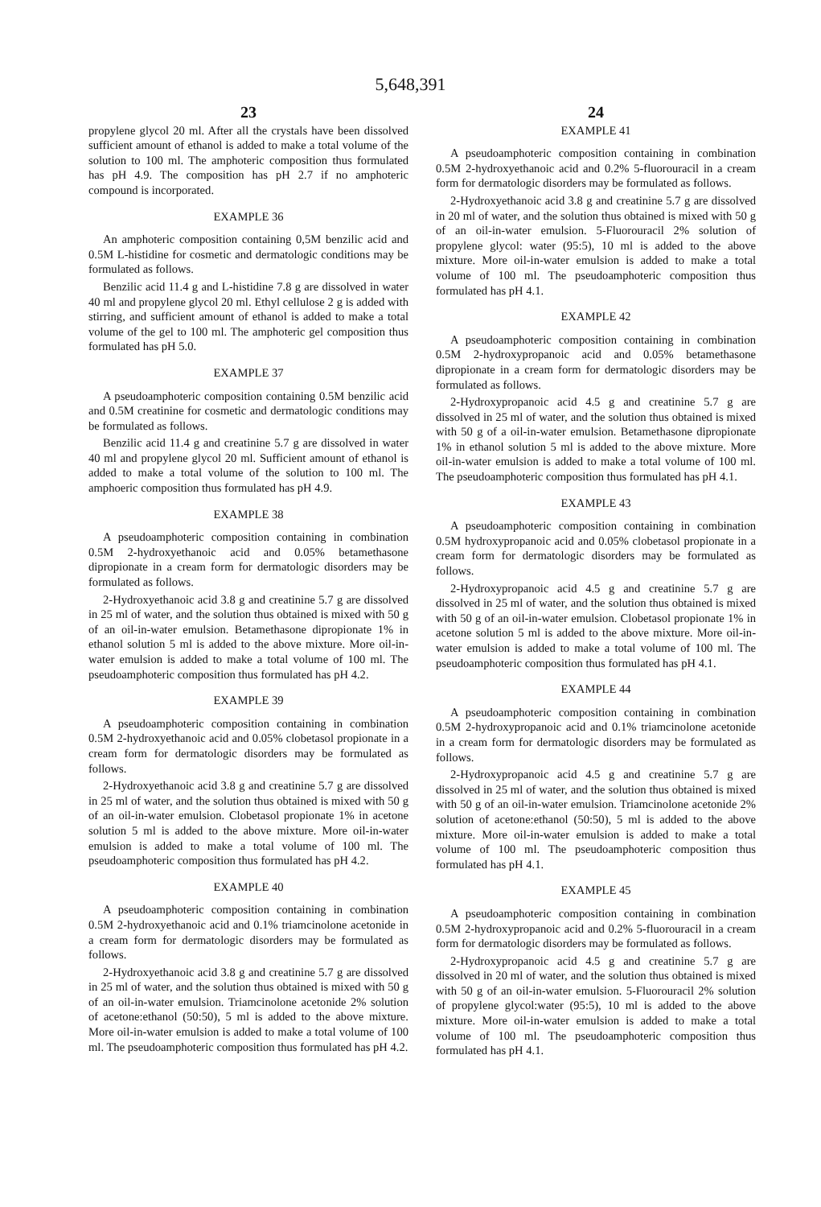5,648,391
23
propylene glycol 20 ml. After all the crystals have been dissolved sufficient amount of ethanol is added to make a total volume of the solution to 100 ml. The amphoteric composition thus formulated has pH 4.9. The composition has pH 2.7 if no amphoteric compound is incorporated.
EXAMPLE 36
An amphoteric composition containing 0,5M benzilic acid and 0.5M L-histidine for cosmetic and dermatologic conditions may be formulated as follows.
Benzilic acid 11.4 g and L-histidine 7.8 g are dissolved in water 40 ml and propylene glycol 20 ml. Ethyl cellulose 2 g is added with stirring, and sufficient amount of ethanol is added to make a total volume of the gel to 100 ml. The amphoteric gel composition thus formulated has pH 5.0.
EXAMPLE 37
A pseudoamphoteric composition containing 0.5M benzilic acid and 0.5M creatinine for cosmetic and dermatologic conditions may be formulated as follows.
Benzilic acid 11.4 g and creatinine 5.7 g are dissolved in water 40 ml and propylene glycol 20 ml. Sufficient amount of ethanol is added to make a total volume of the solution to 100 ml. The amphoeric composition thus formulated has pH 4.9.
EXAMPLE 38
A pseudoamphoteric composition containing in combination 0.5M 2-hydroxyethanoic acid and 0.05% betamethasone dipropionate in a cream form for dermatologic disorders may be formulated as follows.
2-Hydroxyethanoic acid 3.8 g and creatinine 5.7 g are dissolved in 25 ml of water, and the solution thus obtained is mixed with 50 g of an oil-in-water emulsion. Betamethasone dipropionate 1% in ethanol solution 5 ml is added to the above mixture. More oil-in-water emulsion is added to make a total volume of 100 ml. The pseudoamphoteric composition thus formulated has pH 4.2.
EXAMPLE 39
A pseudoamphoteric composition containing in combination 0.5M 2-hydroxyethanoic acid and 0.05% clobetasol propionate in a cream form for dermatologic disorders may be formulated as follows.
2-Hydroxyethanoic acid 3.8 g and creatinine 5.7 g are dissolved in 25 ml of water, and the solution thus obtained is mixed with 50 g of an oil-in-water emulsion. Clobetasol propionate 1% in acetone solution 5 ml is added to the above mixture. More oil-in-water emulsion is added to make a total volume of 100 ml. The pseudoamphoteric composition thus formulated has pH 4.2.
EXAMPLE 40
A pseudoamphoteric composition containing in combination 0.5M 2-hydroxyethanoic acid and 0.1% triamcinolone acetonide in a cream form for dermatologic disorders may be formulated as follows.
2-Hydroxyethanoic acid 3.8 g and creatinine 5.7 g are dissolved in 25 ml of water, and the solution thus obtained is mixed with 50 g of an oil-in-water emulsion. Triamcinolone acetonide 2% solution of acetone:ethanol (50:50), 5 ml is added to the above mixture. More oil-in-water emulsion is added to make a total volume of 100 ml. The pseudoamphoteric composition thus formulated has pH 4.2.
24
EXAMPLE 41
A pseudoamphoteric composition containing in combination 0.5M 2-hydroxyethanoic acid and 0.2% 5-fluorouracil in a cream form for dermatologic disorders may be formulated as follows.
2-Hydroxyethanoic acid 3.8 g and creatinine 5.7 g are dissolved in 20 ml of water, and the solution thus obtained is mixed with 50 g of an oil-in-water emulsion. 5-Fluorouracil 2% solution of propylene glycol: water (95:5), 10 ml is added to the above mixture. More oil-in-water emulsion is added to make a total volume of 100 ml. The pseudoamphoteric composition thus formulated has pH 4.1.
EXAMPLE 42
A pseudoamphoteric composition containing in combination 0.5M 2-hydroxypropanoic acid and 0.05% betamethasone dipropionate in a cream form for dermatologic disorders may be formulated as follows.
2-Hydroxypropanoic acid 4.5 g and creatinine 5.7 g are dissolved in 25 ml of water, and the solution thus obtained is mixed with 50 g of a oil-in-water emulsion. Betamethasone dipropionate 1% in ethanol solution 5 ml is added to the above mixture. More oil-in-water emulsion is added to make a total volume of 100 ml. The pseudoamphoteric composition thus formulated has pH 4.1.
EXAMPLE 43
A pseudoamphoteric composition containing in combination 0.5M hydroxypropanoic acid and 0.05% clobetasol propionate in a cream form for dermatologic disorders may be formulated as follows.
2-Hydroxypropanoic acid 4.5 g and creatinine 5.7 g are dissolved in 25 ml of water, and the solution thus obtained is mixed with 50 g of an oil-in-water emulsion. Clobetasol propionate 1% in acetone solution 5 ml is added to the above mixture. More oil-in-water emulsion is added to make a total volume of 100 ml. The pseudoamphoteric composition thus formulated has pH 4.1.
EXAMPLE 44
A pseudoamphoteric composition containing in combination 0.5M 2-hydroxypropanoic acid and 0.1% triamcinolone acetonide in a cream form for dermatologic disorders may be formulated as follows.
2-Hydroxypropanoic acid 4.5 g and creatinine 5.7 g are dissolved in 25 ml of water, and the solution thus obtained is mixed with 50 g of an oil-in-water emulsion. Triamcinolone acetonide 2% solution of acetone:ethanol (50:50), 5 ml is added to the above mixture. More oil-in-water emulsion is added to make a total volume of 100 ml. The pseudoamphoteric composition thus formulated has pH 4.1.
EXAMPLE 45
A pseudoamphoteric composition containing in combination 0.5M 2-hydroxypropanoic acid and 0.2% 5-fluorouracil in a cream form for dermatologic disorders may be formulated as follows.
2-Hydroxypropanoic acid 4.5 g and creatinine 5.7 g are dissolved in 20 ml of water, and the solution thus obtained is mixed with 50 g of an oil-in-water emulsion. 5-Fluorouracil 2% solution of propylene glycol:water (95:5), 10 ml is added to the above mixture. More oil-in-water emulsion is added to make a total volume of 100 ml. The pseudoamphoteric composition thus formulated has pH 4.1.